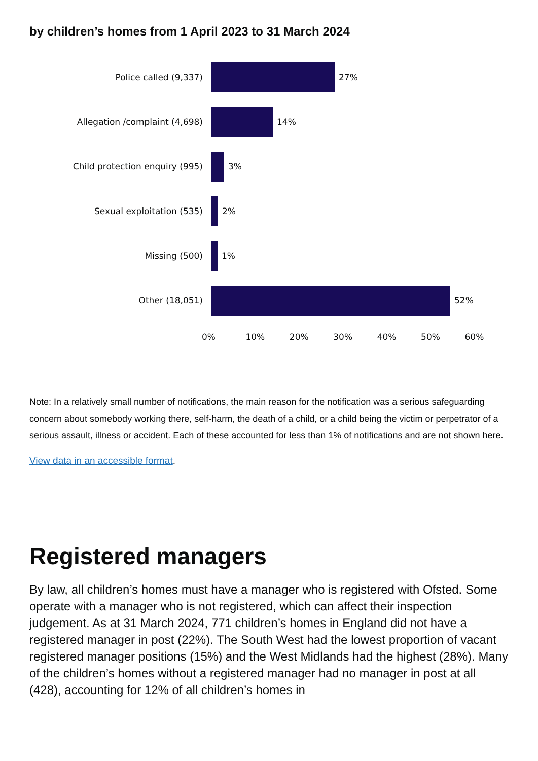by children’s homes from 1 April 2023 to 31 March 2024
Police called (9,337) 27%
Allegation /complaint (4,698) 14%
Child protection enquiry (995) 3%
Sexual exploitation (535) 2%
Missing (500) 1%
Other (18,051) 52%
0% 10% 20% 30% 40% 50% 60%
Note: In a relatively small number of notifications, the main reason for the notification was a serious safeguarding concern about somebody working there, self-harm, the death of a child, or a child being the victim or perpetrator of a serious assault, illness or accident. Each of these accounted for less than 1% of notifications and are not shown here.
View data in an accessible format.
Registered managers
By law, all children’s homes must have a manager who is registered with Ofsted. Some operate with a manager who is not registered, which can affect their inspection judgement. As at 31 March 2024, 771 children’s homes in England did not have a registered manager in post (22%). The South West had the lowest proportion of vacant registered manager positions (15%) and the West Midlands had the highest (28%). Many of the children’s homes without a registered manager had no manager in post at all (428), accounting for 12% of all children’s homes in